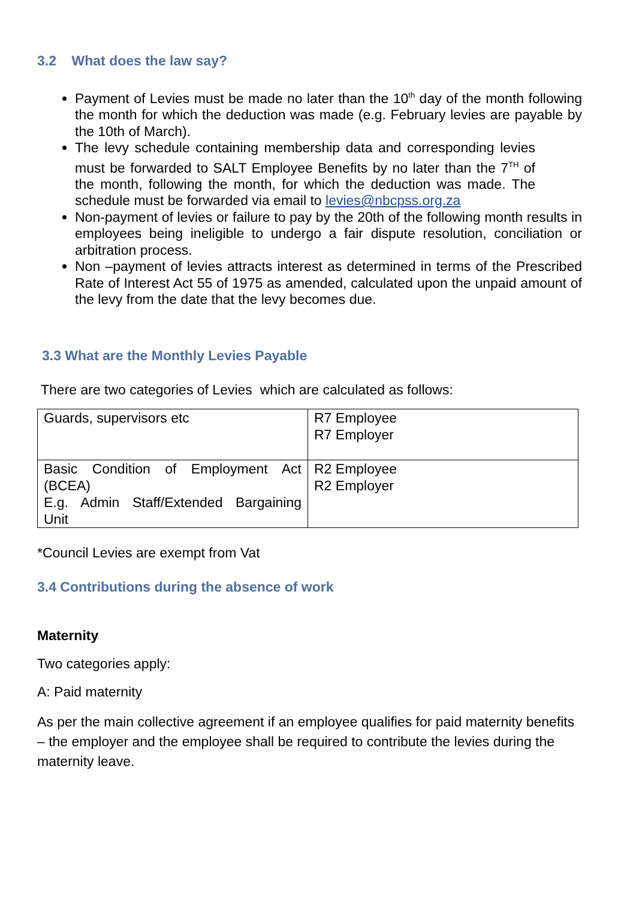3.2 What does the law say?
Payment of Levies must be made no later than the 10<sup>th</sup> day of the month following the month for which the deduction was made (e.g. February levies are payable by the 10th of March).
The levy schedule containing membership data and corresponding levies must be forwarded to SALT Employee Benefits by no later than the 7<sup>TH</sup> of the month, following the month, for which the deduction was made. The schedule must be forwarded via email to levies@nbcpss.org.za
Non-payment of levies or failure to pay by the 20th of the following month results in employees being ineligible to undergo a fair dispute resolution, conciliation or arbitration process.
Non –payment of levies attracts interest as determined in terms of the Prescribed Rate of Interest Act 55 of 1975 as amended, calculated upon the unpaid amount of the levy from the date that the levy becomes due.
3.3 What are the Monthly Levies Payable
There are two categories of Levies which are calculated as follows:
| Guards, supervisors etc | R7 Employee R7 Employer |
| Basic Condition of Employment Act (BCEA) E.g. Admin Staff/Extended Bargaining Unit | R2 Employee R2 Employer |
*Council Levies are exempt from Vat
3.4 Contributions during the absence of work
Maternity
Two categories apply:
A: Paid maternity
As per the main collective agreement if an employee qualifies for paid maternity benefits – the employer and the employee shall be required to contribute the levies during the maternity leave.